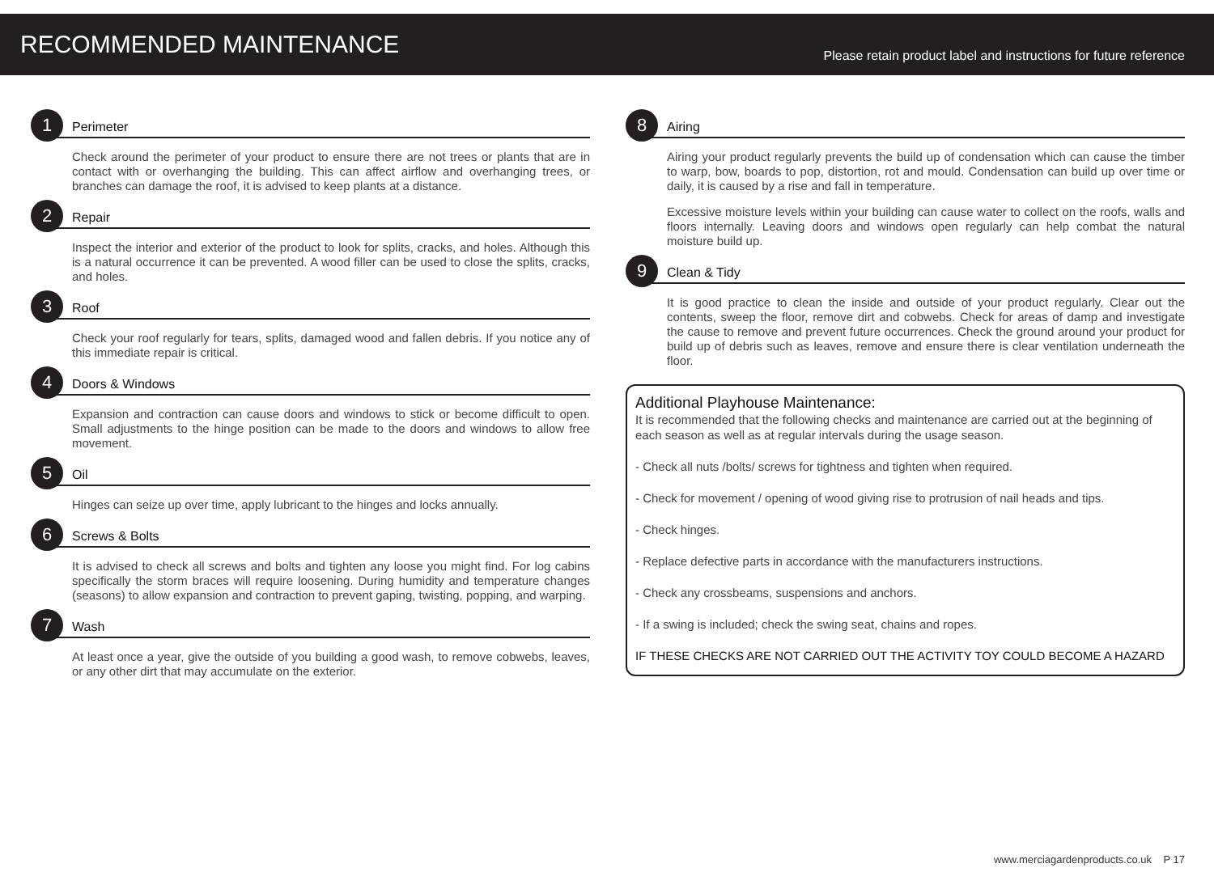RECOMMENDED MAINTENANCE
Please retain product label and instructions for future reference
1
Perimeter
Check around the perimeter of your product to ensure there are not trees or plants that are in contact with or overhanging the building. This can affect airflow and overhanging trees, or branches can damage the roof, it is advised to keep plants at a distance.
2
Repair
Inspect the interior and exterior of the product to look for splits, cracks, and holes. Although this is a natural occurrence it can be prevented. A wood filler can be used to close the splits, cracks, and holes.
3
Roof
Check your roof regularly for tears, splits, damaged wood and fallen debris. If you notice any of this immediate repair is critical.
4
Doors & Windows
Expansion and contraction can cause doors and windows to stick or become difficult to open. Small adjustments to the hinge position can be made to the doors and windows to allow free movement.
5
Oil
Hinges can seize up over time, apply lubricant to the hinges and locks annually.
6
Screws & Bolts
It is advised to check all screws and bolts and tighten any loose you might find. For log cabins specifically the storm braces will require loosening. During humidity and temperature changes (seasons) to allow expansion and contraction to prevent gaping, twisting, popping, and warping.
7
Wash
At least once a year, give the outside of you building a good wash, to remove cobwebs, leaves, or any other dirt that may accumulate on the exterior.
8
Airing
Airing your product regularly prevents the build up of condensation which can cause the timber to warp, bow, boards to pop, distortion, rot and mould. Condensation can build up over time or daily, it is caused by a rise and fall in temperature.
Excessive moisture levels within your building can cause water to collect on the roofs, walls and floors internally. Leaving doors and windows open regularly can help combat the natural moisture build up.
9
Clean & Tidy
It is good practice to clean the inside and outside of your product regularly. Clear out the contents, sweep the floor, remove dirt and cobwebs. Check for areas of damp and investigate the cause to remove and prevent future occurrences. Check the ground around your product for build up of debris such as leaves, remove and ensure there is clear ventilation underneath the floor.
Additional Playhouse Maintenance:
It is recommended that the following checks and maintenance are carried out at the beginning of each season as well as at regular intervals during the usage season.
- Check all nuts /bolts/ screws for tightness and tighten when required.
- Check for movement / opening of wood giving rise to protrusion of nail heads and tips.
- Check hinges.
- Replace defective parts in accordance with the manufacturers instructions.
- Check any crossbeams, suspensions and anchors.
- If a swing is included; check the swing seat, chains and ropes.
IF THESE CHECKS ARE NOT CARRIED OUT THE ACTIVITY TOY COULD BECOME A HAZARD
www.merciagardenproducts.co.uk P 17